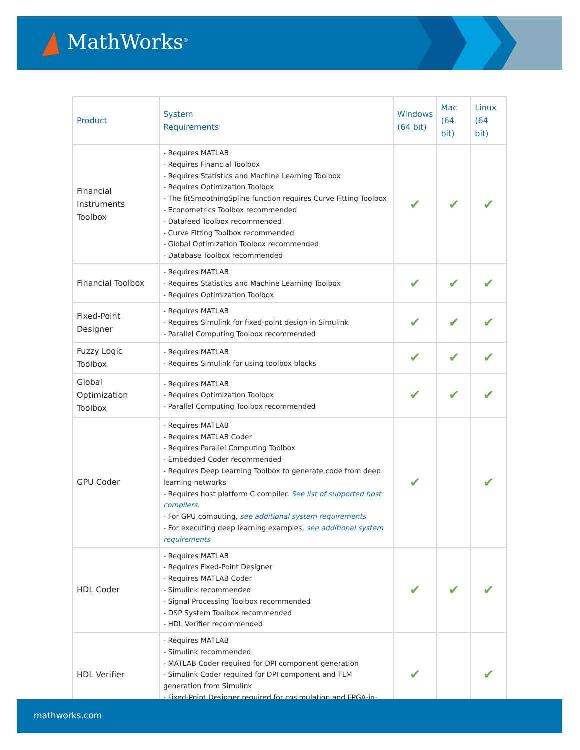MathWorks<sup>®</sup>
| Product | System Requirements | Windows (64 bit) | Mac (64 bit) | Linux (64 bit) |
| --- | --- | --- | --- | --- |
| Financial Instruments Toolbox | - Requires MATLAB - Requires Financial Toolbox - Requires Statistics and Machine Learning Toolbox - Requires Optimization Toolbox - The fitSmoothingSpline function requires Curve Fitting Toolbox - Econometrics Toolbox recommended - Datafeed Toolbox recommended - Curve Fitting Toolbox recommended - Global Optimization Toolbox recommended - Database Toolbox recommended | ✔ | ✔ | ✔ |
| Financial Toolbox | - Requires MATLAB - Requires Statistics and Machine Learning Toolbox - Requires Optimization Toolbox | ✔ | ✔ | ✔ |
| Fixed-Point Designer | - Requires MATLAB - Requires Simulink for fixed-point design in Simulink - Parallel Computing Toolbox recommended | ✔ | ✔ | ✔ |
| Fuzzy Logic Toolbox | - Requires MATLAB - Requires Simulink for using toolbox blocks | ✔ | ✔ | ✔ |
| Global Optimization Toolbox | - Requires MATLAB - Requires Optimization Toolbox - Parallel Computing Toolbox recommended | ✔ | ✔ | ✔ |
| GPU Coder | - Requires MATLAB - Requires MATLAB Coder - Requires Parallel Computing Toolbox - Embedded Coder recommended - Requires Deep Learning Toolbox to generate code from deep learning networks - Requires host platform C compiler. See list of supported host compilers. - For GPU computing, see additional system requirements - For executing deep learning examples, see additional system requirements | ✔ | | ✔ |
| HDL Coder | - Requires MATLAB - Requires Fixed-Point Designer - Requires MATLAB Coder - Simulink recommended - Signal Processing Toolbox recommended - DSP System Toolbox recommended - HDL Verifier recommended | ✔ | ✔ | ✔ |
| HDL Verifier | - Requires MATLAB - Simulink recommended - MATLAB Coder required for DPI component generation - Simulink Coder required for DPI component and TLM generation from Simulink - Fixed-Point Designer required for cosimulation and FPGA-in-the-loop | ✔ | | ✔ |
mathworks.com